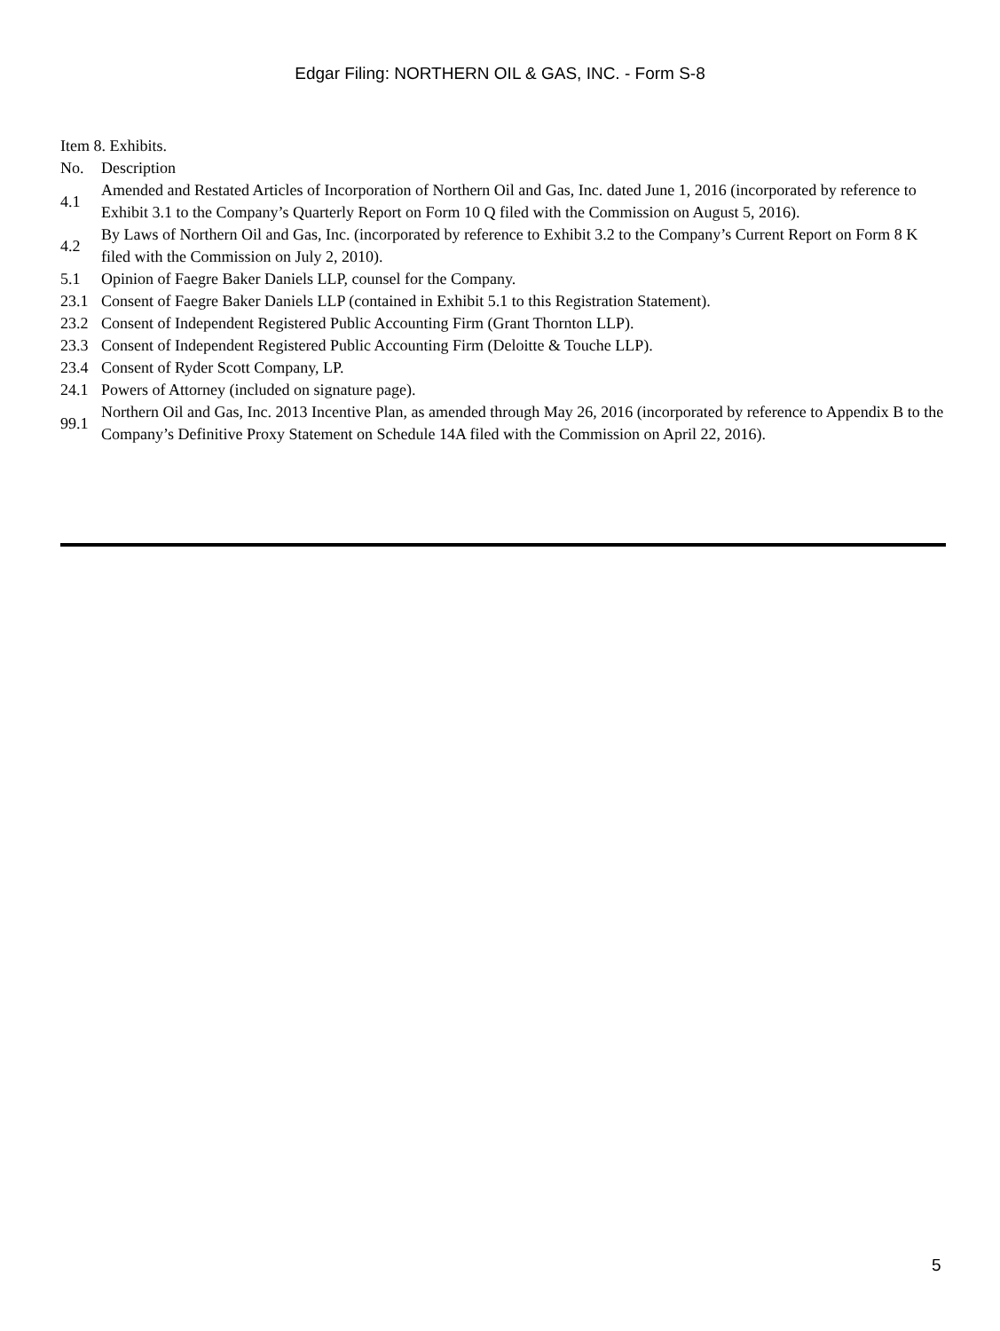Edgar Filing: NORTHERN OIL & GAS, INC. - Form S-8
Item 8. Exhibits.
| No. | Description |
| --- | --- |
| 4.1 | Amended and Restated Articles of Incorporation of Northern Oil and Gas, Inc. dated June 1, 2016 (incorporated by reference to Exhibit 3.1 to the Company’s Quarterly Report on Form 10 Q filed with the Commission on August 5, 2016). |
| 4.2 | By Laws of Northern Oil and Gas, Inc. (incorporated by reference to Exhibit 3.2 to the Company’s Current Report on Form 8 K filed with the Commission on July 2, 2010). |
| 5.1 | Opinion of Faegre Baker Daniels LLP, counsel for the Company. |
| 23.1 | Consent of Faegre Baker Daniels LLP (contained in Exhibit 5.1 to this Registration Statement). |
| 23.2 | Consent of Independent Registered Public Accounting Firm (Grant Thornton LLP). |
| 23.3 | Consent of Independent Registered Public Accounting Firm (Deloitte & Touche LLP). |
| 23.4 | Consent of Ryder Scott Company, LP. |
| 24.1 | Powers of Attorney (included on signature page). |
| 99.1 | Northern Oil and Gas, Inc. 2013 Incentive Plan, as amended through May 26, 2016 (incorporated by reference to Appendix B to the Company’s Definitive Proxy Statement on Schedule 14A filed with the Commission on April 22, 2016). |
5